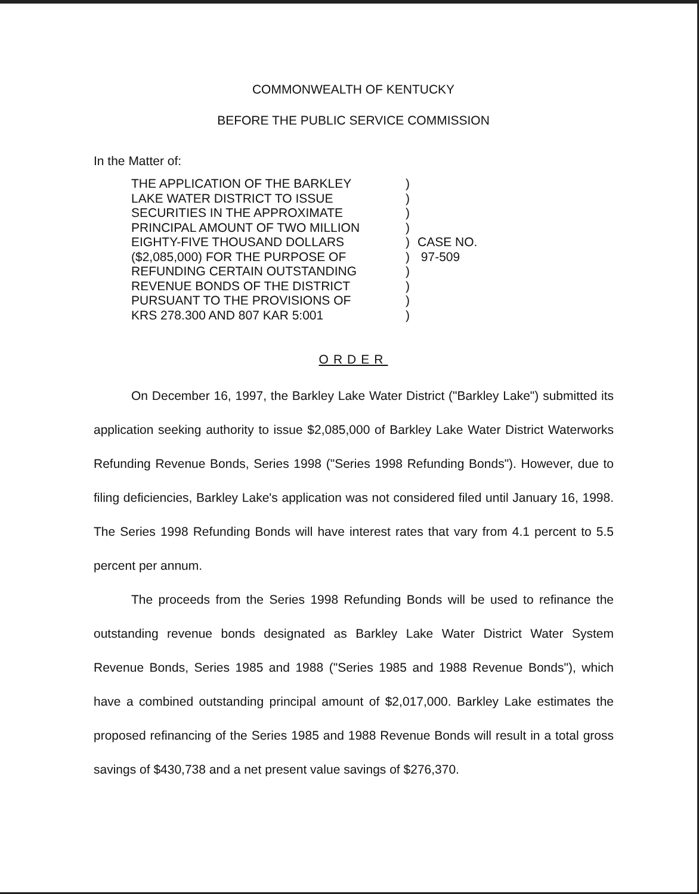COMMONWEALTH OF KENTUCKY
BEFORE THE PUBLIC SERVICE COMMISSION
In the Matter of:
THE APPLICATION OF THE BARKLEY
LAKE WATER DISTRICT TO ISSUE
SECURITIES IN THE APPROXIMATE
PRINCIPAL AMOUNT OF TWO MILLION
EIGHTY-FIVE THOUSAND DOLLARS
($2,085,000) FOR THE PURPOSE OF
REFUNDING CERTAIN OUTSTANDING
REVENUE BONDS OF THE DISTRICT
PURSUANT TO THE PROVISIONS OF
KRS 278.300 AND 807 KAR 5:001
)
)
)
)
)
)
)
)
)
)
CASE NO.
97-509
ORDER
On December 16, 1997, the Barkley Lake Water District ("Barkley Lake") submitted its application seeking authority to issue $2,085,000 of Barkley Lake Water District Waterworks Refunding Revenue Bonds, Series 1998 ("Series 1998 Refunding Bonds"). However, due to filing deficiencies, Barkley Lake's application was not considered filed until January 16, 1998. The Series 1998 Refunding Bonds will have interest rates that vary from 4.1 percent to 5.5 percent per annum.
The proceeds from the Series 1998 Refunding Bonds will be used to refinance the outstanding revenue bonds designated as Barkley Lake Water District Water System Revenue Bonds, Series 1985 and 1988 ("Series 1985 and 1988 Revenue Bonds"), which have a combined outstanding principal amount of $2,017,000. Barkley Lake estimates the proposed refinancing of the Series 1985 and 1988 Revenue Bonds will result in a total gross savings of $430,738 and a net present value savings of $276,370.